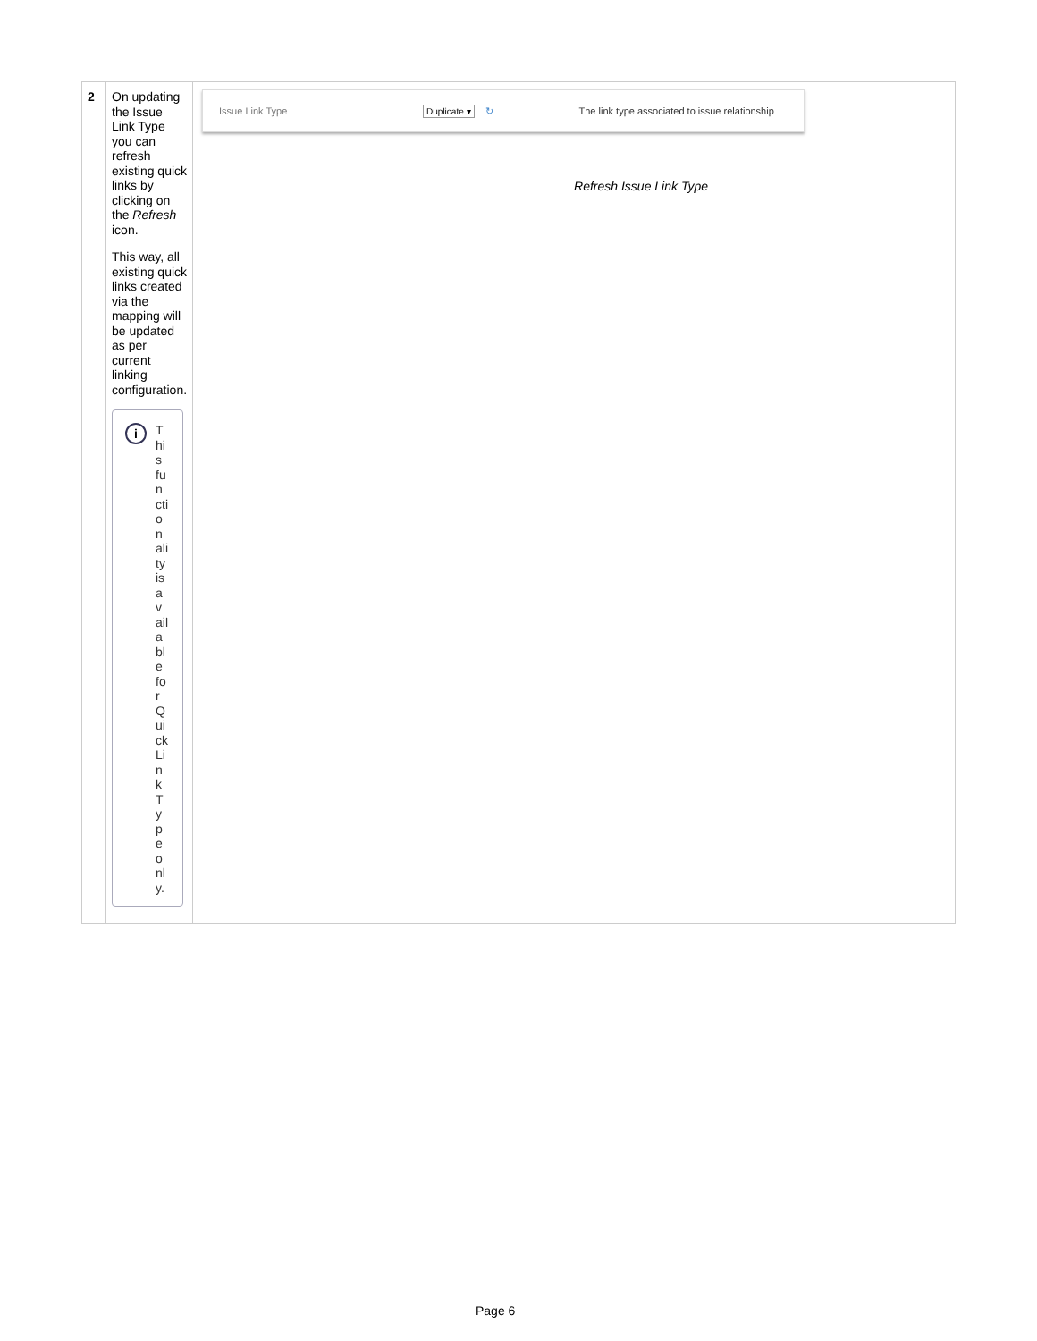| 2 | On updating the Issue Link Type you can refresh existing quick links by clicking on the Refresh icon. This way, all existing quick links created via the mapping will be updated as per current linking configuration. i This functionality is available for QuickLinkType only. | Issue Link Type Duplicate ▾ ↻ The link type associated to issue relationship Refresh Issue Link Type |
Page 6